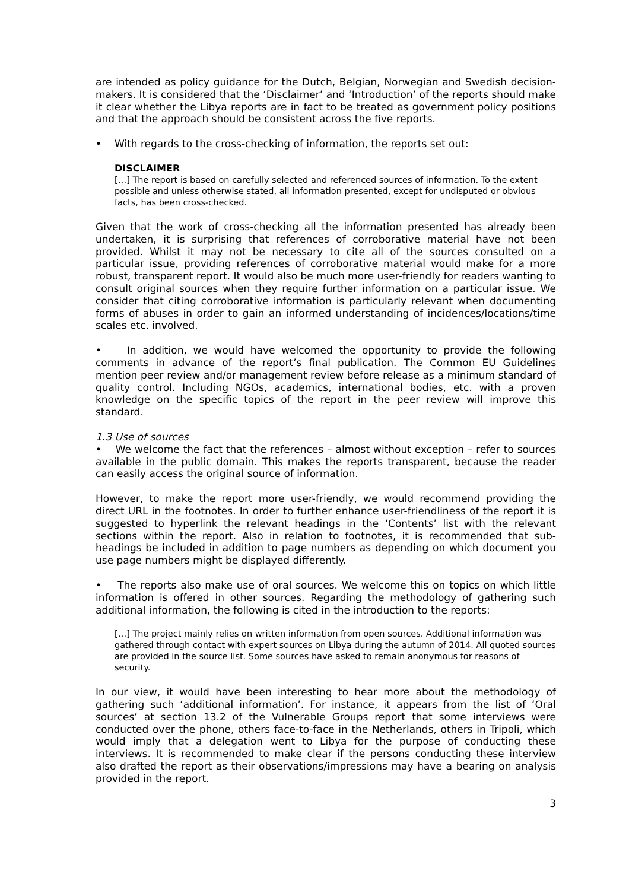are intended as policy guidance for the Dutch, Belgian, Norwegian and Swedish decision-makers. It is considered that the ‘Disclaimer’ and ‘Introduction’ of the reports should make it clear whether the Libya reports are in fact to be treated as government policy positions and that the approach should be consistent across the five reports.
• With regards to the cross-checking of information, the reports set out:
DISCLAIMER
[…] The report is based on carefully selected and referenced sources of information. To the extent possible and unless otherwise stated, all information presented, except for undisputed or obvious facts, has been cross-checked.
Given that the work of cross-checking all the information presented has already been undertaken, it is surprising that references of corroborative material have not been provided. Whilst it may not be necessary to cite all of the sources consulted on a particular issue, providing references of corroborative material would make for a more robust, transparent report. It would also be much more user-friendly for readers wanting to consult original sources when they require further information on a particular issue. We consider that citing corroborative information is particularly relevant when documenting forms of abuses in order to gain an informed understanding of incidences/locations/time scales etc. involved.
• In addition, we would have welcomed the opportunity to provide the following comments in advance of the report’s final publication. The Common EU Guidelines mention peer review and/or management review before release as a minimum standard of quality control. Including NGOs, academics, international bodies, etc. with a proven knowledge on the specific topics of the report in the peer review will improve this standard.
1.3 Use of sources
• We welcome the fact that the references – almost without exception – refer to sources available in the public domain. This makes the reports transparent, because the reader can easily access the original source of information.
However, to make the report more user-friendly, we would recommend providing the direct URL in the footnotes. In order to further enhance user-friendliness of the report it is suggested to hyperlink the relevant headings in the ‘Contents’ list with the relevant sections within the report. Also in relation to footnotes, it is recommended that sub-headings be included in addition to page numbers as depending on which document you use page numbers might be displayed differently.
• The reports also make use of oral sources. We welcome this on topics on which little information is offered in other sources. Regarding the methodology of gathering such additional information, the following is cited in the introduction to the reports:
[…] The project mainly relies on written information from open sources. Additional information was gathered through contact with expert sources on Libya during the autumn of 2014. All quoted sources are provided in the source list. Some sources have asked to remain anonymous for reasons of security.
In our view, it would have been interesting to hear more about the methodology of gathering such ‘additional information’. For instance, it appears from the list of ‘Oral sources’ at section 13.2 of the Vulnerable Groups report that some interviews were conducted over the phone, others face-to-face in the Netherlands, others in Tripoli, which would imply that a delegation went to Libya for the purpose of conducting these interviews. It is recommended to make clear if the persons conducting these interview also drafted the report as their observations/impressions may have a bearing on analysis provided in the report.
3